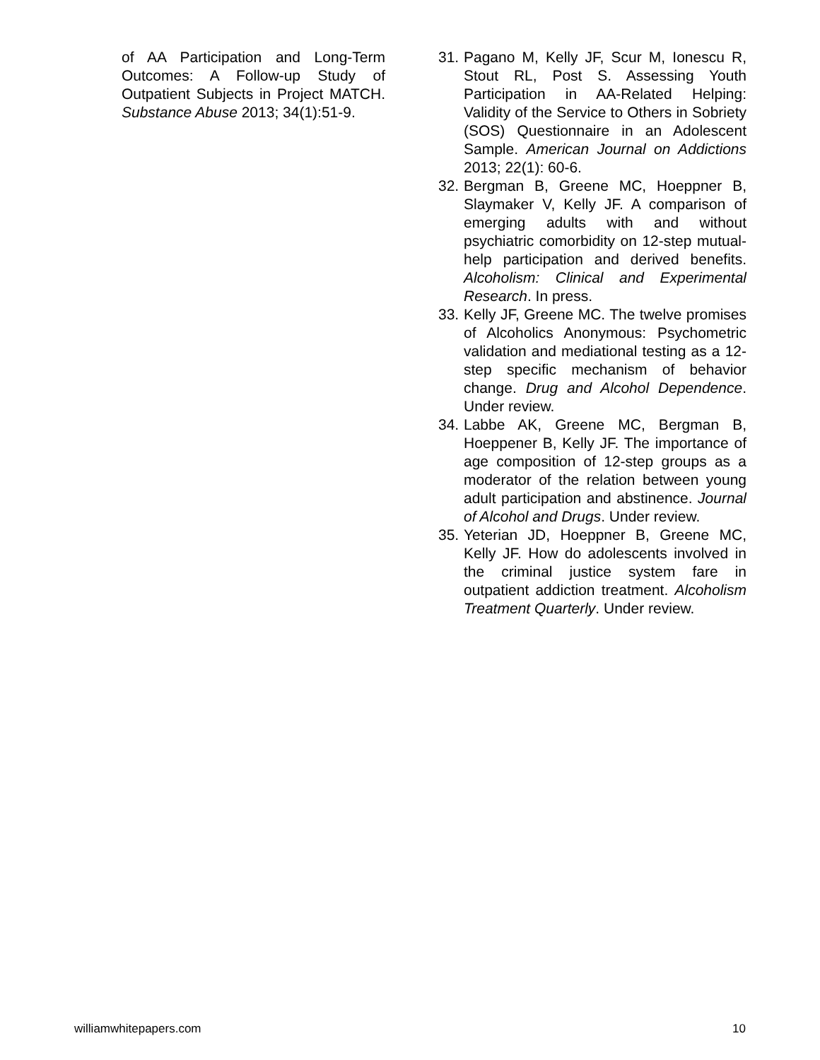of AA Participation and Long-Term Outcomes: A Follow-up Study of Outpatient Subjects in Project MATCH. Substance Abuse 2013; 34(1):51-9.
31. Pagano M, Kelly JF, Scur M, Ionescu R, Stout RL, Post S. Assessing Youth Participation in AA-Related Helping: Validity of the Service to Others in Sobriety (SOS) Questionnaire in an Adolescent Sample. American Journal on Addictions 2013; 22(1): 60-6.
32. Bergman B, Greene MC, Hoeppner B, Slaymaker V, Kelly JF. A comparison of emerging adults with and without psychiatric comorbidity on 12-step mutual-help participation and derived benefits. Alcoholism: Clinical and Experimental Research. In press.
33. Kelly JF, Greene MC. The twelve promises of Alcoholics Anonymous: Psychometric validation and mediational testing as a 12-step specific mechanism of behavior change. Drug and Alcohol Dependence. Under review.
34. Labbe AK, Greene MC, Bergman B, Hoeppener B, Kelly JF. The importance of age composition of 12-step groups as a moderator of the relation between young adult participation and abstinence. Journal of Alcohol and Drugs. Under review.
35. Yeterian JD, Hoeppner B, Greene MC, Kelly JF. How do adolescents involved in the criminal justice system fare in outpatient addiction treatment. Alcoholism Treatment Quarterly. Under review.
williamwhitepapers.com 10